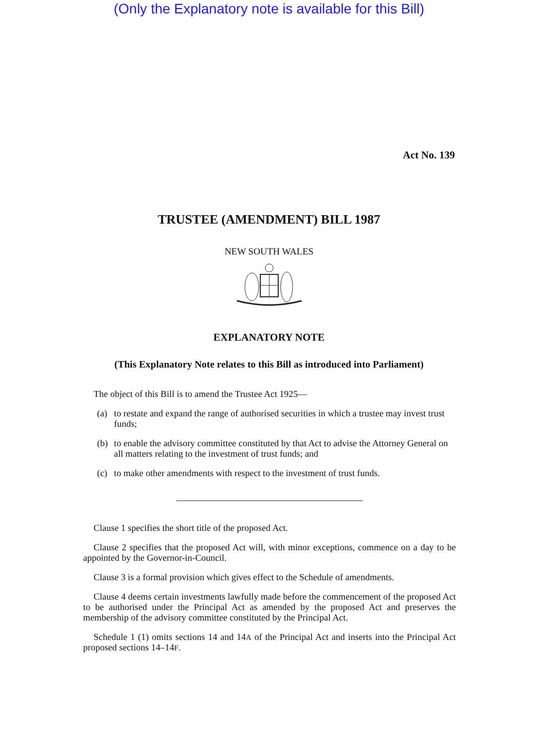(Only the Explanatory note is available for this Bill)
Act No. 139
TRUSTEE (AMENDMENT) BILL 1987
NEW SOUTH WALES
EXPLANATORY NOTE
(This Explanatory Note relates to this Bill as introduced into Parliament)
The object of this Bill is to amend the Trustee Act 1925—
(a) to restate and expand the range of authorised securities in which a trustee may invest trust funds;
(b) to enable the advisory committee constituted by that Act to advise the Attorney General on all matters relating to the investment of trust funds; and
(c) to make other amendments with respect to the investment of trust funds.
Clause 1 specifies the short title of the proposed Act.
Clause 2 specifies that the proposed Act will, with minor exceptions, commence on a day to be appointed by the Governor-in-Council.
Clause 3 is a formal provision which gives effect to the Schedule of amendments.
Clause 4 deems certain investments lawfully made before the commencement of the proposed Act to be authorised under the Principal Act as amended by the proposed Act and preserves the membership of the advisory committee constituted by the Principal Act.
Schedule 1 (1) omits sections 14 and 14A of the Principal Act and inserts into the Principal Act proposed sections 14–14F.